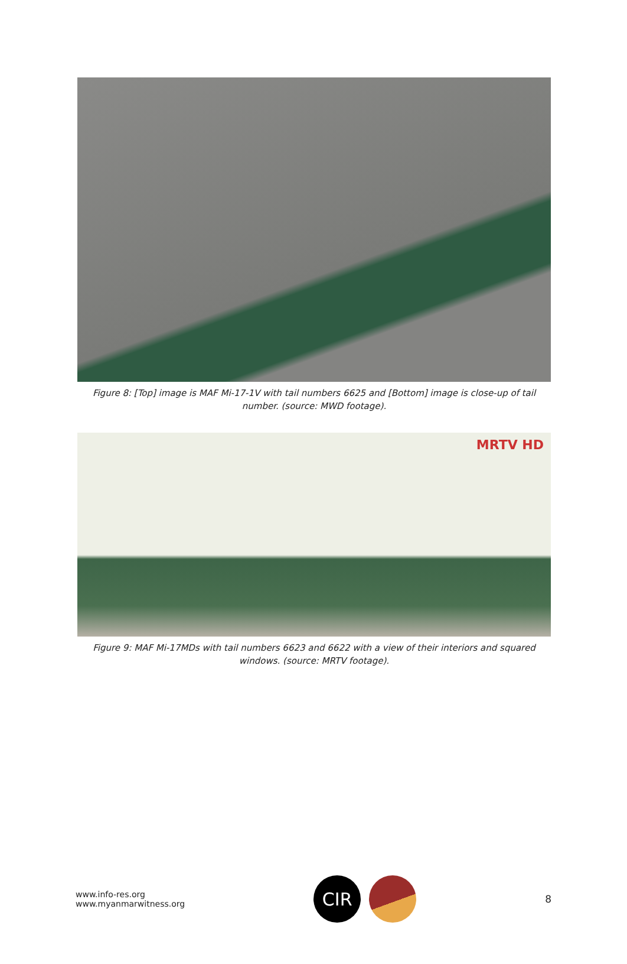Figure 8: [Top] image is MAF Mi-17-1V with tail numbers 6625 and [Bottom] image is close-up of tail number. (source: MWD footage).
MRTV HD
Figure 9: MAF Mi-17MDs with tail numbers 6623 and 6622 with a view of their interiors and squared windows. (source: MRTV footage).
www.info-res.org
www.myanmarwitness.org
CIR
8